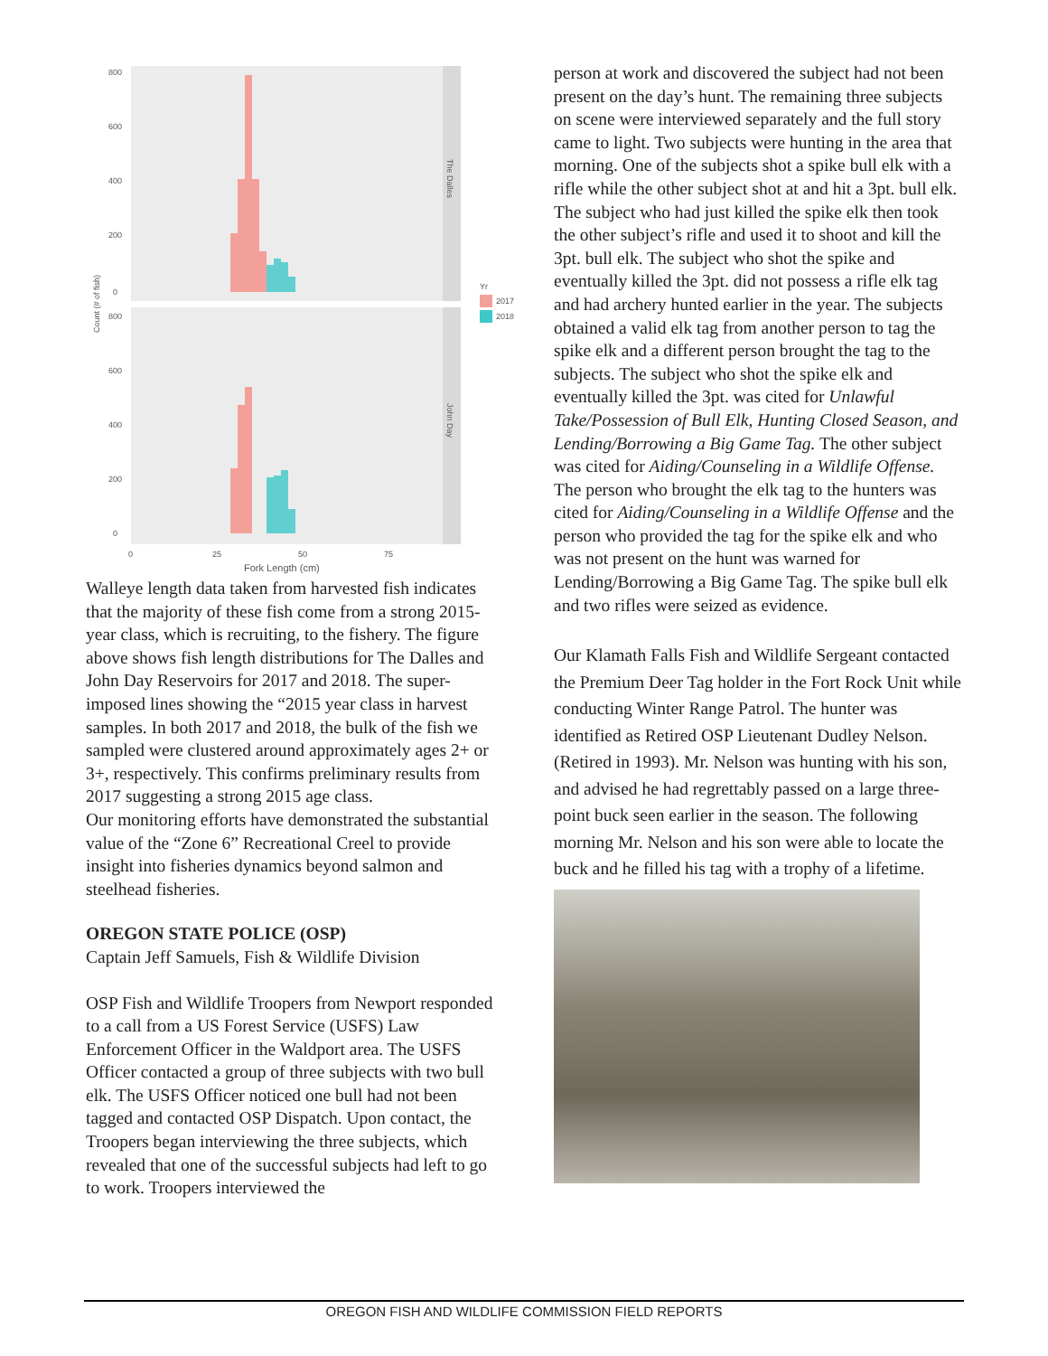The Dalles
John Day
800
600
400
200
0
800
600
400
200
0
Count (# of fish)
0
25
50
75
Fork Length (cm)
Yr
2017
2018
Walleye length data taken from harvested fish indicates that the majority of these fish come from a strong 2015-year class, which is recruiting, to the fishery. The figure above shows fish length distributions for The Dalles and John Day Reservoirs for 2017 and 2018. The super-imposed lines showing the “2015 year class in harvest samples. In both 2017 and 2018, the bulk of the fish we sampled were clustered around approximately ages 2+ or 3+, respectively. This confirms preliminary results from 2017 suggesting a strong 2015 age class.
Our monitoring efforts have demonstrated the substantial value of the “Zone 6” Recreational Creel to provide insight into fisheries dynamics beyond salmon and steelhead fisheries.
OREGON STATE POLICE (OSP)
Captain Jeff Samuels, Fish & Wildlife Division
OSP Fish and Wildlife Troopers from Newport responded to a call from a US Forest Service (USFS) Law Enforcement Officer in the Waldport area. The USFS Officer contacted a group of three subjects with two bull elk. The USFS Officer noticed one bull had not been tagged and contacted OSP Dispatch. Upon contact, the Troopers began interviewing the three subjects, which revealed that one of the successful subjects had left to go to work. Troopers interviewed the
person at work and discovered the subject had not been present on the day’s hunt. The remaining three subjects on scene were interviewed separately and the full story came to light. Two subjects were hunting in the area that morning. One of the subjects shot a spike bull elk with a rifle while the other subject shot at and hit a 3pt. bull elk. The subject who had just killed the spike elk then took the other subject’s rifle and used it to shoot and kill the 3pt. bull elk. The subject who shot the spike and eventually killed the 3pt. did not possess a rifle elk tag and had archery hunted earlier in the year. The subjects obtained a valid elk tag from another person to tag the spike elk and a different person brought the tag to the subjects. The subject who shot the spike elk and eventually killed the 3pt. was cited for Unlawful Take/Possession of Bull Elk, Hunting Closed Season, and Lending/Borrowing a Big Game Tag. The other subject was cited for Aiding/Counseling in a Wildlife Offense. The person who brought the elk tag to the hunters was cited for Aiding/Counseling in a Wildlife Offense and the person who provided the tag for the spike elk and who was not present on the hunt was warned for Lending/Borrowing a Big Game Tag. The spike bull elk and two rifles were seized as evidence.
Our Klamath Falls Fish and Wildlife Sergeant contacted the Premium Deer Tag holder in the Fort Rock Unit while conducting Winter Range Patrol. The hunter was identified as Retired OSP Lieutenant Dudley Nelson. (Retired in 1993). Mr. Nelson was hunting with his son, and advised he had regrettably passed on a large three-point buck seen earlier in the season. The following morning Mr. Nelson and his son were able to locate the buck and he filled his tag with a trophy of a lifetime.
OREGON FISH AND WILDLIFE COMMISSION FIELD REPORTS